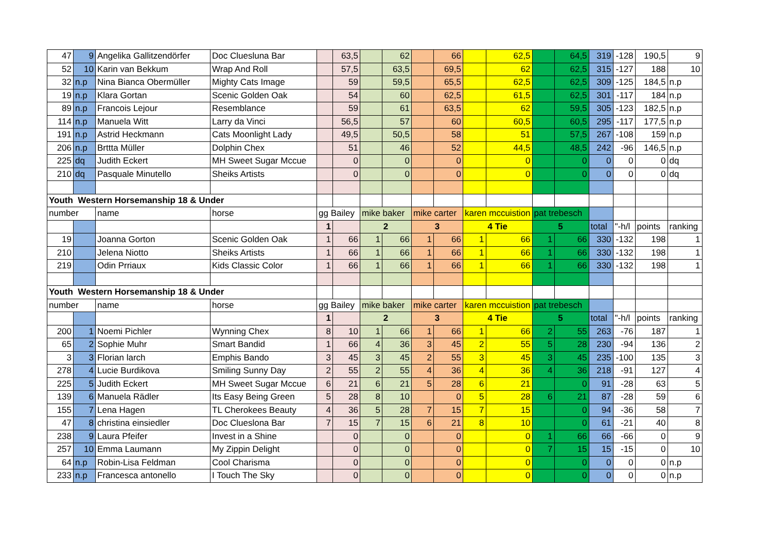| 47 | 9 | Angelika Gallitzendörfer | Doc Cluesluna Bar | | 63,5 | | 62 | | 66 | | 62,5 | | 64,5 | 319 | -128 | 190,5 | 9 |
| 52 | 10 | Karin van Bekkum | Wrap And Roll | | 57,5 | | 63,5 | | 69,5 | | 62 | | 62,5 | 315 | -127 | 188 | 10 |
| 32 | n.p | Nina Bianca Obermüller | Mighty Cats Image | | 59 | | 59,5 | | 65,5 | | 62,5 | | 62,5 | 309 | -125 | 184,5 | n.p |
| 19 | n.p | Klara Gortan | Scenic Golden Oak | | 54 | | 60 | | 62,5 | | 61,5 | | 62,5 | 301 | -117 | 184 | n.p |
| 89 | n.p | Francois Lejour | Resemblance | | 59 | | 61 | | 63,5 | | 62 | | 59,5 | 305 | -123 | 182,5 | n.p |
| 114 | n.p | Manuela Witt | Larry da Vinci | | 56,5 | | 57 | | 60 | | 60,5 | | 60,5 | 295 | -117 | 177,5 | n.p |
| 191 | n.p | Astrid Heckmann | Cats Moonlight Lady | | 49,5 | | 50,5 | | 58 | | 51 | | 57,5 | 267 | -108 | 159 | n.p |
| 206 | n.p | Brttta Müller | Dolphin Chex | | 51 | | 46 | | 52 | | 44,5 | | 48,5 | 242 | -96 | 146,5 | n.p |
| 225 | dq | Judith Eckert | MH Sweet Sugar Mccue | | 0 | | 0 | | 0 | | 0 | | 0 | 0 | 0 | 0 | dq |
| 210 | dq | Pasquale Minutello | Sheiks Artists | | 0 | | 0 | | 0 | | 0 | | 0 | 0 | 0 | 0 | dq |
| Youth Western Horsemanship 18 & Under | | | | | | | | | | | | | | | | | |
| number | | name | horse | gg Bailey | | mike baker | | mike carter | | karen mccuistion | | pat trebesch | | | | | |
| | | | | 1 | | 2 | | 3 | | 4 Tie | | 5 | | total | "-h/l | points | ranking |
| 19 | | Joanna Gorton | Scenic Golden Oak | 1 | 66 | 1 | 66 | 1 | 66 | 1 | 66 | 1 | 66 | 330 | -132 | 198 | 1 |
| 210 | | Jelena Niotto | Sheiks Artists | 1 | 66 | 1 | 66 | 1 | 66 | 1 | 66 | 1 | 66 | 330 | -132 | 198 | 1 |
| 219 | | Odin Prriaux | Kids Classic Color | 1 | 66 | 1 | 66 | 1 | 66 | 1 | 66 | 1 | 66 | 330 | -132 | 198 | 1 |
| Youth Western Horsemanship 18 & Under | | | | | | | | | | | | | | | | | |
| number | | name | horse | gg Bailey | | mike baker | | mike carter | | karen mccuistion | | pat trebesch | | | | | |
| | | | | 1 | | 2 | | 3 | | 4 Tie | | 5 | | total | "-h/l | points | ranking |
| 200 | 1 | Noemi Pichler | Wynning Chex | 8 | 10 | 1 | 66 | 1 | 66 | 1 | 66 | 2 | 55 | 263 | -76 | 187 | 1 |
| 65 | 2 | Sophie Muhr | Smart Bandid | 1 | 66 | 4 | 36 | 3 | 45 | 2 | 55 | 5 | 28 | 230 | -94 | 136 | 2 |
| 3 | 3 | Florian larch | Emphis Bando | 3 | 45 | 3 | 45 | 2 | 55 | 3 | 45 | 3 | 45 | 235 | -100 | 135 | 3 |
| 278 | 4 | Lucie Burdikova | Smiling Sunny Day | 2 | 55 | 2 | 55 | 4 | 36 | 4 | 36 | 4 | 36 | 218 | -91 | 127 | 4 |
| 225 | 5 | Judith Eckert | MH Sweet Sugar Mccue | 6 | 21 | 6 | 21 | 5 | 28 | 6 | 21 | | 0 | 91 | -28 | 63 | 5 |
| 139 | 6 | Manuela Rädler | Its Easy Being Green | 5 | 28 | 8 | 10 | | 0 | 5 | 28 | 6 | 21 | 87 | -28 | 59 | 6 |
| 155 | 7 | Lena Hagen | TL Cherokees Beauty | 4 | 36 | 5 | 28 | 7 | 15 | 7 | 15 | | 0 | 94 | -36 | 58 | 7 |
| 47 | 8 | christina einsiedler | Doc Clueslona Bar | 7 | 15 | 7 | 15 | 6 | 21 | 8 | 10 | | 0 | 61 | -21 | 40 | 8 |
| 238 | 9 | Laura Pfeifer | Invest in a Shine | | 0 | | 0 | | 0 | | 0 | 1 | 66 | 66 | -66 | 0 | 9 |
| 257 | 10 | Emma Laumann | My Zippin Delight | | 0 | | 0 | | 0 | | 0 | 7 | 15 | 15 | -15 | 0 | 10 |
| 64 | n.p | Robin-Lisa Feldman | Cool Charisma | | 0 | | 0 | | 0 | | 0 | | 0 | 0 | 0 | 0 | n.p |
| 233 | n.p | Francesca antonello | I Touch The Sky | | 0 | | 0 | | 0 | | 0 | | 0 | 0 | 0 | 0 | n.p |